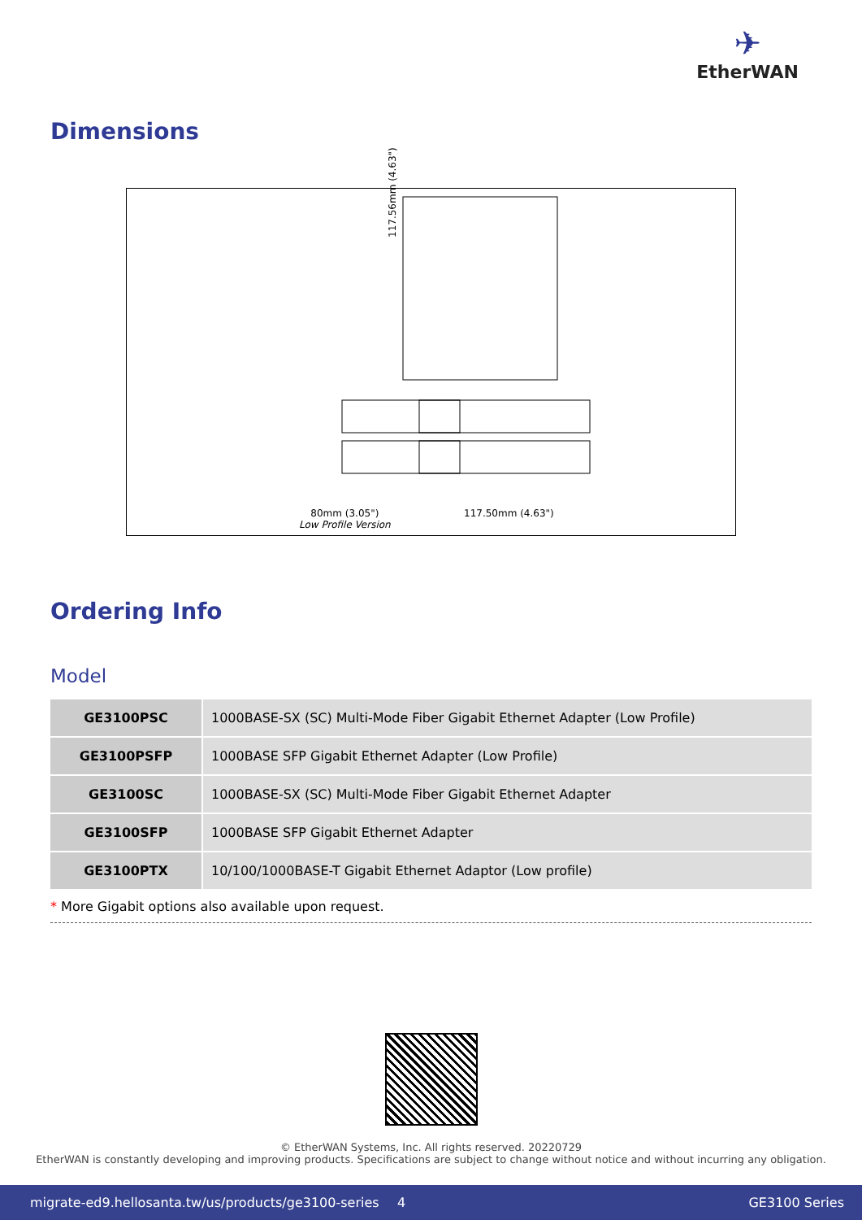✈
EtherWAN
Dimensions
117.56mm (4.63")
80mm (3.05")
Low Profile Version
117.50mm (4.63")
Ordering Info
Model
| GE3100PSC | 1000BASE-SX (SC) Multi-Mode Fiber Gigabit Ethernet Adapter (Low Profile) |
| GE3100PSFP | 1000BASE SFP Gigabit Ethernet Adapter (Low Profile) |
| GE3100SC | 1000BASE-SX (SC) Multi-Mode Fiber Gigabit Ethernet Adapter |
| GE3100SFP | 1000BASE SFP Gigabit Ethernet Adapter |
| GE3100PTX | 10/100/1000BASE-T Gigabit Ethernet Adaptor (Low profile) |
* More Gigabit options also available upon request.
© EtherWAN Systems, Inc. All rights reserved. 20220729
EtherWAN is constantly developing and improving products. Specifications are subject to change without notice and without incurring any obligation.
migrate-ed9.hellosanta.tw/us/products/ge3100-series 4 GE3100 Series